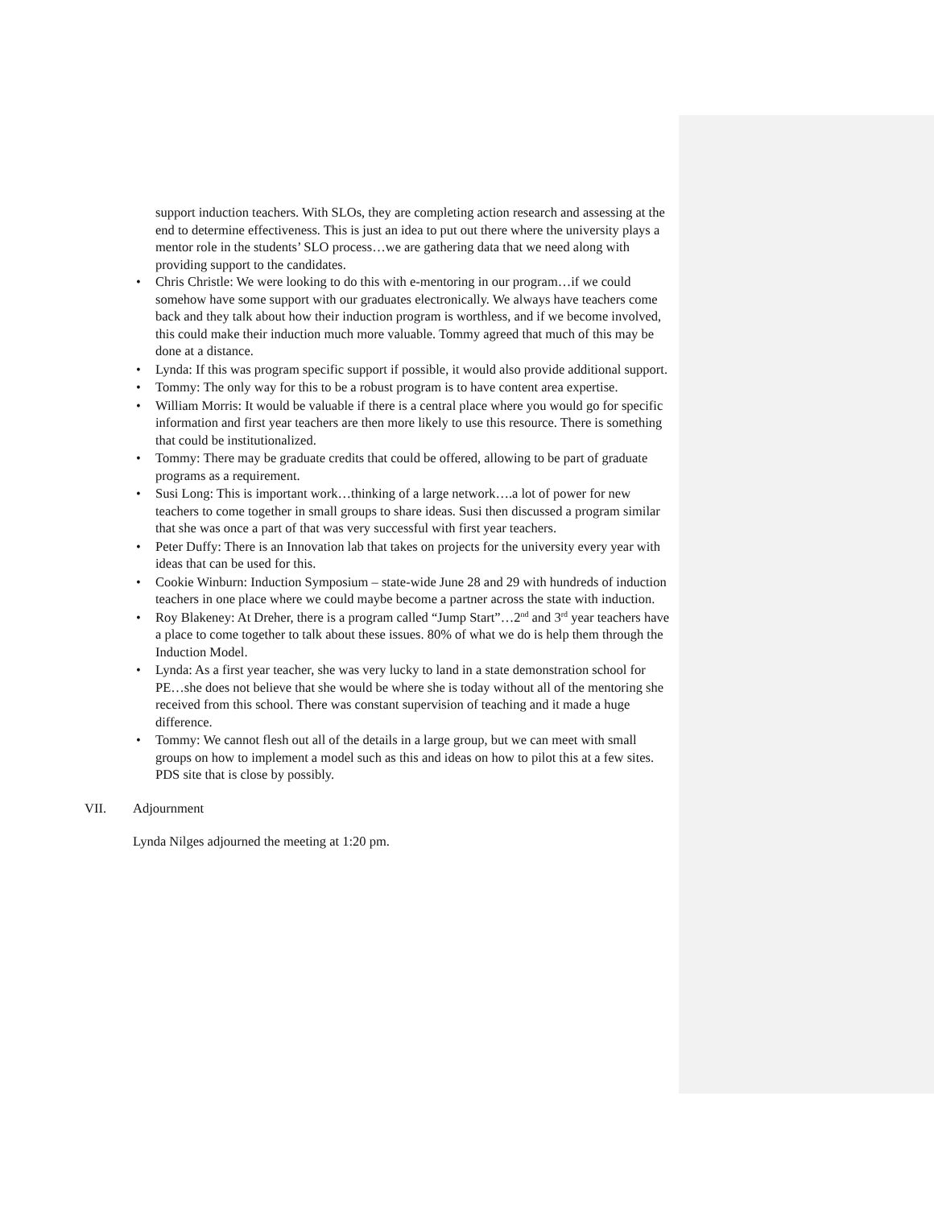support induction teachers. With SLOs, they are completing action research and assessing at the end to determine effectiveness. This is just an idea to put out there where the university plays a mentor role in the students’ SLO process…we are gathering data that we need along with providing support to the candidates.
• Chris Christle: We were looking to do this with e-mentoring in our program…if we could somehow have some support with our graduates electronically. We always have teachers come back and they talk about how their induction program is worthless, and if we become involved, this could make their induction much more valuable. Tommy agreed that much of this may be done at a distance.
• Lynda: If this was program specific support if possible, it would also provide additional support.
• Tommy: The only way for this to be a robust program is to have content area expertise.
• William Morris: It would be valuable if there is a central place where you would go for specific information and first year teachers are then more likely to use this resource. There is something that could be institutionalized.
• Tommy: There may be graduate credits that could be offered, allowing to be part of graduate programs as a requirement.
• Susi Long: This is important work…thinking of a large network….a lot of power for new teachers to come together in small groups to share ideas. Susi then discussed a program similar that she was once a part of that was very successful with first year teachers.
• Peter Duffy: There is an Innovation lab that takes on projects for the university every year with ideas that can be used for this.
• Cookie Winburn: Induction Symposium – state-wide June 28 and 29 with hundreds of induction teachers in one place where we could maybe become a partner across the state with induction.
• Roy Blakeney: At Dreher, there is a program called “Jump Start”…2<sup>nd</sup> and 3<sup>rd</sup> year teachers have a place to come together to talk about these issues. 80% of what we do is help them through the Induction Model.
• Lynda: As a first year teacher, she was very lucky to land in a state demonstration school for PE…she does not believe that she would be where she is today without all of the mentoring she received from this school. There was constant supervision of teaching and it made a huge difference.
• Tommy: We cannot flesh out all of the details in a large group, but we can meet with small groups on how to implement a model such as this and ideas on how to pilot this at a few sites. PDS site that is close by possibly.
VII. Adjournment
Lynda Nilges adjourned the meeting at 1:20 pm.